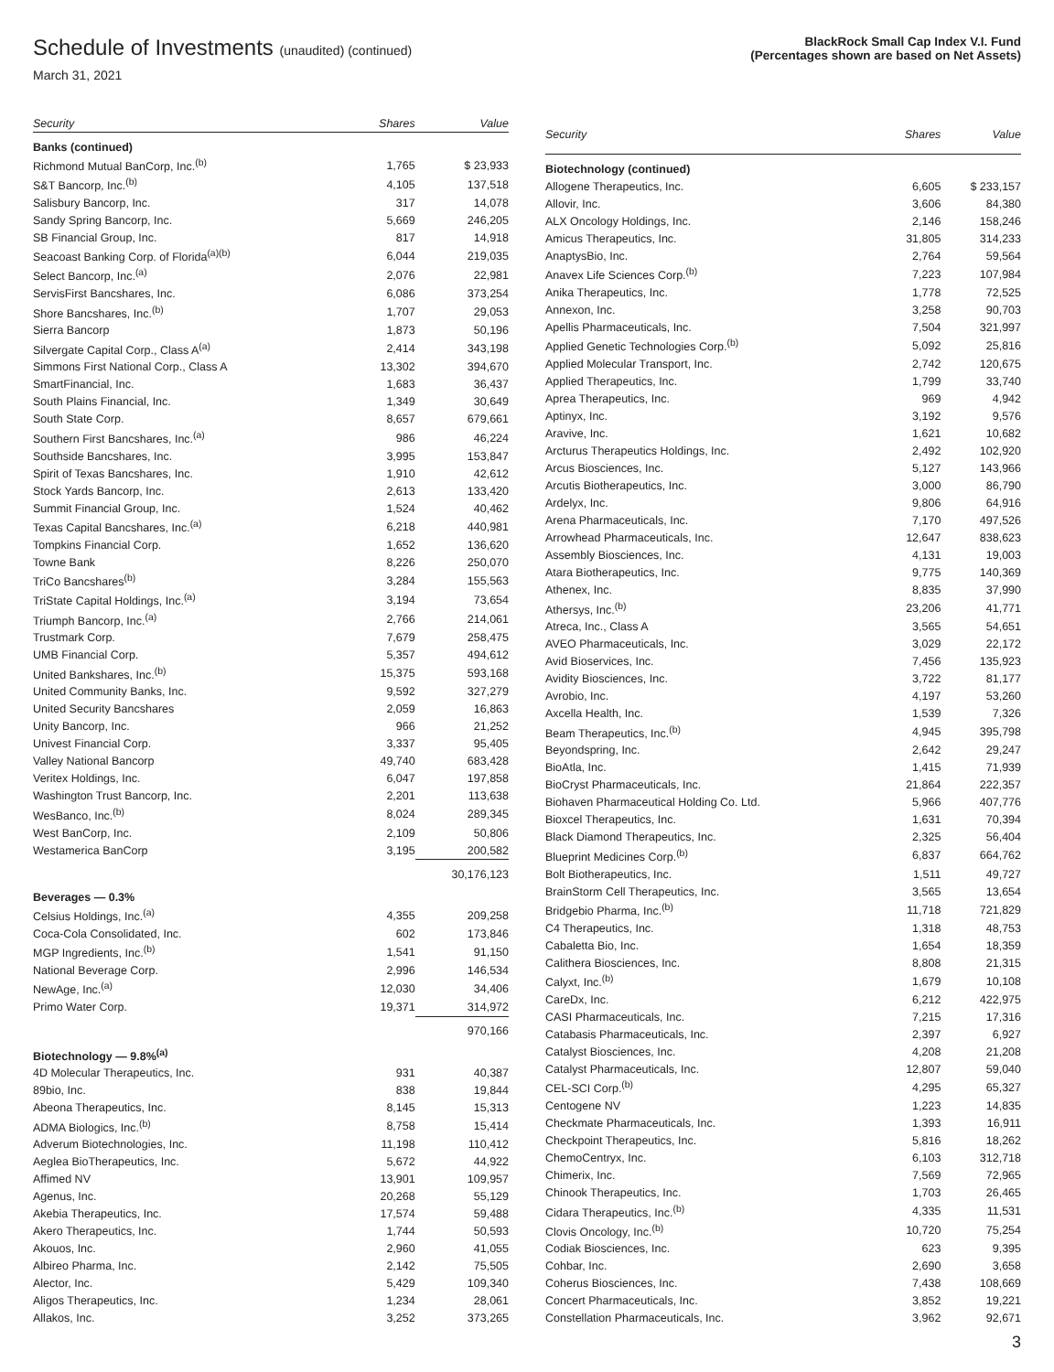Schedule of Investments (unaudited) (continued)
March 31, 2021
BlackRock Small Cap Index V.I. Fund
(Percentages shown are based on Net Assets)
| Security | Shares | Value |
| --- | --- | --- |
| Banks (continued) | | |
| Richmond Mutual BanCorp, Inc.<sup>(b)</sup> | 1,765 | $ 23,933 |
| S&T Bancorp, Inc.<sup>(b)</sup> | 4,105 | 137,518 |
| Salisbury Bancorp, Inc. | 317 | 14,078 |
| Sandy Spring Bancorp, Inc. | 5,669 | 246,205 |
| SB Financial Group, Inc. | 817 | 14,918 |
| Seacoast Banking Corp. of Florida<sup>(a)(b)</sup> | 6,044 | 219,035 |
| Select Bancorp, Inc.<sup>(a)</sup> | 2,076 | 22,981 |
| ServisFirst Bancshares, Inc. | 6,086 | 373,254 |
| Shore Bancshares, Inc.<sup>(b)</sup> | 1,707 | 29,053 |
| Sierra Bancorp | 1,873 | 50,196 |
| Silvergate Capital Corp., Class A<sup>(a)</sup> | 2,414 | 343,198 |
| Simmons First National Corp., Class A | 13,302 | 394,670 |
| SmartFinancial, Inc. | 1,683 | 36,437 |
| South Plains Financial, Inc. | 1,349 | 30,649 |
| South State Corp. | 8,657 | 679,661 |
| Southern First Bancshares, Inc.<sup>(a)</sup> | 986 | 46,224 |
| Southside Bancshares, Inc. | 3,995 | 153,847 |
| Spirit of Texas Bancshares, Inc. | 1,910 | 42,612 |
| Stock Yards Bancorp, Inc. | 2,613 | 133,420 |
| Summit Financial Group, Inc. | 1,524 | 40,462 |
| Texas Capital Bancshares, Inc.<sup>(a)</sup> | 6,218 | 440,981 |
| Tompkins Financial Corp. | 1,652 | 136,620 |
| Towne Bank | 8,226 | 250,070 |
| TriCo Bancshares<sup>(b)</sup> | 3,284 | 155,563 |
| TriState Capital Holdings, Inc.<sup>(a)</sup> | 3,194 | 73,654 |
| Triumph Bancorp, Inc.<sup>(a)</sup> | 2,766 | 214,061 |
| Trustmark Corp. | 7,679 | 258,475 |
| UMB Financial Corp. | 5,357 | 494,612 |
| United Bankshares, Inc.<sup>(b)</sup> | 15,375 | 593,168 |
| United Community Banks, Inc. | 9,592 | 327,279 |
| United Security Bancshares | 2,059 | 16,863 |
| Unity Bancorp, Inc. | 966 | 21,252 |
| Univest Financial Corp. | 3,337 | 95,405 |
| Valley National Bancorp | 49,740 | 683,428 |
| Veritex Holdings, Inc. | 6,047 | 197,858 |
| Washington Trust Bancorp, Inc. | 2,201 | 113,638 |
| WesBanco, Inc.<sup>(b)</sup> | 8,024 | 289,345 |
| West BanCorp, Inc. | 2,109 | 50,806 |
| Westamerica BanCorp | 3,195 | 200,582 |
| | | 30,176,123 |
| Beverages — 0.3% | | |
| Celsius Holdings, Inc.<sup>(a)</sup> | 4,355 | 209,258 |
| Coca-Cola Consolidated, Inc. | 602 | 173,846 |
| MGP Ingredients, Inc.<sup>(b)</sup> | 1,541 | 91,150 |
| National Beverage Corp. | 2,996 | 146,534 |
| NewAge, Inc.<sup>(a)</sup> | 12,030 | 34,406 |
| Primo Water Corp. | 19,371 | 314,972 |
| | | 970,166 |
| Biotechnology — 9.8%<sup>(a)</sup> | | |
| 4D Molecular Therapeutics, Inc. | 931 | 40,387 |
| 89bio, Inc. | 838 | 19,844 |
| Abeona Therapeutics, Inc. | 8,145 | 15,313 |
| ADMA Biologics, Inc.<sup>(b)</sup> | 8,758 | 15,414 |
| Adverum Biotechnologies, Inc. | 11,198 | 110,412 |
| Aeglea BioTherapeutics, Inc. | 5,672 | 44,922 |
| Affimed NV | 13,901 | 109,957 |
| Agenus, Inc. | 20,268 | 55,129 |
| Akebia Therapeutics, Inc. | 17,574 | 59,488 |
| Akero Therapeutics, Inc. | 1,744 | 50,593 |
| Akouos, Inc. | 2,960 | 41,055 |
| Albireo Pharma, Inc. | 2,142 | 75,505 |
| Alector, Inc. | 5,429 | 109,340 |
| Aligos Therapeutics, Inc. | 1,234 | 28,061 |
| Allakos, Inc. | 3,252 | 373,265 |
| Security | Shares | Value |
| --- | --- | --- |
| Biotechnology (continued) | | |
| Allogene Therapeutics, Inc. | 6,605 | $ 233,157 |
| Allovir, Inc. | 3,606 | 84,380 |
| ALX Oncology Holdings, Inc. | 2,146 | 158,246 |
| Amicus Therapeutics, Inc. | 31,805 | 314,233 |
| AnaptysBio, Inc. | 2,764 | 59,564 |
| Anavex Life Sciences Corp.<sup>(b)</sup> | 7,223 | 107,984 |
| Anika Therapeutics, Inc. | 1,778 | 72,525 |
| Annexon, Inc. | 3,258 | 90,703 |
| Apellis Pharmaceuticals, Inc. | 7,504 | 321,997 |
| Applied Genetic Technologies Corp.<sup>(b)</sup> | 5,092 | 25,816 |
| Applied Molecular Transport, Inc. | 2,742 | 120,675 |
| Applied Therapeutics, Inc. | 1,799 | 33,740 |
| Aprea Therapeutics, Inc. | 969 | 4,942 |
| Aptinyx, Inc. | 3,192 | 9,576 |
| Aravive, Inc. | 1,621 | 10,682 |
| Arcturus Therapeutics Holdings, Inc. | 2,492 | 102,920 |
| Arcus Biosciences, Inc. | 5,127 | 143,966 |
| Arcutis Biotherapeutics, Inc. | 3,000 | 86,790 |
| Ardelyx, Inc. | 9,806 | 64,916 |
| Arena Pharmaceuticals, Inc. | 7,170 | 497,526 |
| Arrowhead Pharmaceuticals, Inc. | 12,647 | 838,623 |
| Assembly Biosciences, Inc. | 4,131 | 19,003 |
| Atara Biotherapeutics, Inc. | 9,775 | 140,369 |
| Athenex, Inc. | 8,835 | 37,990 |
| Athersys, Inc.<sup>(b)</sup> | 23,206 | 41,771 |
| Atreca, Inc., Class A | 3,565 | 54,651 |
| AVEO Pharmaceuticals, Inc. | 3,029 | 22,172 |
| Avid Bioservices, Inc. | 7,456 | 135,923 |
| Avidity Biosciences, Inc. | 3,722 | 81,177 |
| Avrobio, Inc. | 4,197 | 53,260 |
| Axcella Health, Inc. | 1,539 | 7,326 |
| Beam Therapeutics, Inc.<sup>(b)</sup> | 4,945 | 395,798 |
| Beyondspring, Inc. | 2,642 | 29,247 |
| BioAtla, Inc. | 1,415 | 71,939 |
| BioCryst Pharmaceuticals, Inc. | 21,864 | 222,357 |
| Biohaven Pharmaceutical Holding Co. Ltd. | 5,966 | 407,776 |
| Bioxcel Therapeutics, Inc. | 1,631 | 70,394 |
| Black Diamond Therapeutics, Inc. | 2,325 | 56,404 |
| Blueprint Medicines Corp.<sup>(b)</sup> | 6,837 | 664,762 |
| Bolt Biotherapeutics, Inc. | 1,511 | 49,727 |
| BrainStorm Cell Therapeutics, Inc. | 3,565 | 13,654 |
| Bridgebio Pharma, Inc.<sup>(b)</sup> | 11,718 | 721,829 |
| C4 Therapeutics, Inc. | 1,318 | 48,753 |
| Cabaletta Bio, Inc. | 1,654 | 18,359 |
| Calithera Biosciences, Inc. | 8,808 | 21,315 |
| Calyxt, Inc.<sup>(b)</sup> | 1,679 | 10,108 |
| CareDx, Inc. | 6,212 | 422,975 |
| CASI Pharmaceuticals, Inc. | 7,215 | 17,316 |
| Catabasis Pharmaceuticals, Inc. | 2,397 | 6,927 |
| Catalyst Biosciences, Inc. | 4,208 | 21,208 |
| Catalyst Pharmaceuticals, Inc. | 12,807 | 59,040 |
| CEL-SCI Corp.<sup>(b)</sup> | 4,295 | 65,327 |
| Centogene NV | 1,223 | 14,835 |
| Checkmate Pharmaceuticals, Inc. | 1,393 | 16,911 |
| Checkpoint Therapeutics, Inc. | 5,816 | 18,262 |
| ChemoCentryx, Inc. | 6,103 | 312,718 |
| Chimerix, Inc. | 7,569 | 72,965 |
| Chinook Therapeutics, Inc. | 1,703 | 26,465 |
| Cidara Therapeutics, Inc.<sup>(b)</sup> | 4,335 | 11,531 |
| Clovis Oncology, Inc.<sup>(b)</sup> | 10,720 | 75,254 |
| Codiak Biosciences, Inc. | 623 | 9,395 |
| Cohbar, Inc. | 2,690 | 3,658 |
| Coherus Biosciences, Inc. | 7,438 | 108,669 |
| Concert Pharmaceuticals, Inc. | 3,852 | 19,221 |
| Constellation Pharmaceuticals, Inc. | 3,962 | 92,671 |
3